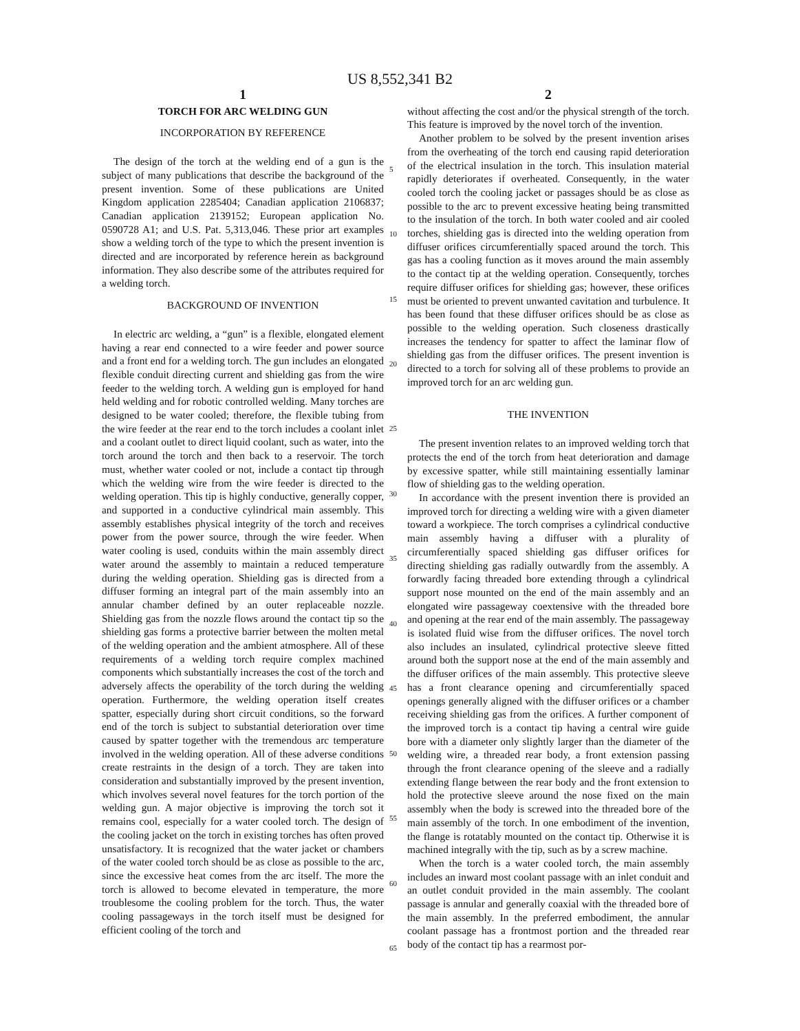US 8,552,341 B2
1
TORCH FOR ARC WELDING GUN
INCORPORATION BY REFERENCE
The design of the torch at the welding end of a gun is the subject of many publications that describe the background of the present invention. Some of these publications are United Kingdom application 2285404; Canadian application 2106837; Canadian application 2139152; European application No. 0590728 A1; and U.S. Pat. 5,313,046. These prior art examples show a welding torch of the type to which the present invention is directed and are incorporated by reference herein as background information. They also describe some of the attributes required for a welding torch.
BACKGROUND OF INVENTION
In electric arc welding, a “gun” is a flexible, elongated element having a rear end connected to a wire feeder and power source and a front end for a welding torch. The gun includes an elongated flexible conduit directing current and shielding gas from the wire feeder to the welding torch. A welding gun is employed for hand held welding and for robotic controlled welding. Many torches are designed to be water cooled; therefore, the flexible tubing from the wire feeder at the rear end to the torch includes a coolant inlet and a coolant outlet to direct liquid coolant, such as water, into the torch around the torch and then back to a reservoir. The torch must, whether water cooled or not, include a contact tip through which the welding wire from the wire feeder is directed to the welding operation. This tip is highly conductive, generally copper, and supported in a conductive cylindrical main assembly. This assembly establishes physical integrity of the torch and receives power from the power source, through the wire feeder. When water cooling is used, conduits within the main assembly direct water around the assembly to maintain a reduced temperature during the welding operation. Shielding gas is directed from a diffuser forming an integral part of the main assembly into an annular chamber defined by an outer replaceable nozzle. Shielding gas from the nozzle flows around the contact tip so the shielding gas forms a protective barrier between the molten metal of the welding operation and the ambient atmosphere. All of these requirements of a welding torch require complex machined components which substantially increases the cost of the torch and adversely affects the operability of the torch during the welding operation. Furthermore, the welding operation itself creates spatter, especially during short circuit conditions, so the forward end of the torch is subject to substantial deterioration over time caused by spatter together with the tremendous arc temperature involved in the welding operation. All of these adverse conditions create restraints in the design of a torch. They are taken into consideration and substantially improved by the present invention, which involves several novel features for the torch portion of the welding gun. A major objective is improving the torch sot it remains cool, especially for a water cooled torch. The design of the cooling jacket on the torch in existing torches has often proved unsatisfactory. It is recognized that the water jacket or chambers of the water cooled torch should be as close as possible to the arc, since the excessive heat comes from the arc itself. The more the torch is allowed to become elevated in temperature, the more troublesome the cooling problem for the torch. Thus, the water cooling passageways in the torch itself must be designed for efficient cooling of the torch and
2
without affecting the cost and/or the physical strength of the torch. This feature is improved by the novel torch of the invention.
Another problem to be solved by the present invention arises from the overheating of the torch end causing rapid deterioration of the electrical insulation in the torch. This insulation material rapidly deteriorates if overheated. Consequently, in the water cooled torch the cooling jacket or passages should be as close as possible to the arc to prevent excessive heating being transmitted to the insulation of the torch. In both water cooled and air cooled torches, shielding gas is directed into the welding operation from diffuser orifices circumferentially spaced around the torch. This gas has a cooling function as it moves around the main assembly to the contact tip at the welding operation. Consequently, torches require diffuser orifices for shielding gas; however, these orifices must be oriented to prevent unwanted cavitation and turbulence. It has been found that these diffuser orifices should be as close as possible to the welding operation. Such closeness drastically increases the tendency for spatter to affect the laminar flow of shielding gas from the diffuser orifices. The present invention is directed to a torch for solving all of these problems to provide an improved torch for an arc welding gun.
THE INVENTION
The present invention relates to an improved welding torch that protects the end of the torch from heat deterioration and damage by excessive spatter, while still maintaining essentially laminar flow of shielding gas to the welding operation.
In accordance with the present invention there is provided an improved torch for directing a welding wire with a given diameter toward a workpiece. The torch comprises a cylindrical conductive main assembly having a diffuser with a plurality of circumferentially spaced shielding gas diffuser orifices for directing shielding gas radially outwardly from the assembly. A forwardly facing threaded bore extending through a cylindrical support nose mounted on the end of the main assembly and an elongated wire passageway coextensive with the threaded bore and opening at the rear end of the main assembly. The passageway is isolated fluid wise from the diffuser orifices. The novel torch also includes an insulated, cylindrical protective sleeve fitted around both the support nose at the end of the main assembly and the diffuser orifices of the main assembly. This protective sleeve has a front clearance opening and circumferentially spaced openings generally aligned with the diffuser orifices or a chamber receiving shielding gas from the orifices. A further component of the improved torch is a contact tip having a central wire guide bore with a diameter only slightly larger than the diameter of the welding wire, a threaded rear body, a front extension passing through the front clearance opening of the sleeve and a radially extending flange between the rear body and the front extension to hold the protective sleeve around the nose fixed on the main assembly when the body is screwed into the threaded bore of the main assembly of the torch. In one embodiment of the invention, the flange is rotatably mounted on the contact tip. Otherwise it is machined integrally with the tip, such as by a screw machine.
When the torch is a water cooled torch, the main assembly includes an inward most coolant passage with an inlet conduit and an outlet conduit provided in the main assembly. The coolant passage is annular and generally coaxial with the threaded bore of the main assembly. In the preferred embodiment, the annular coolant passage has a frontmost portion and the threaded rear body of the contact tip has a rearmost por-
5
10
15
20
25
30
35
40
45
50
55
60
65